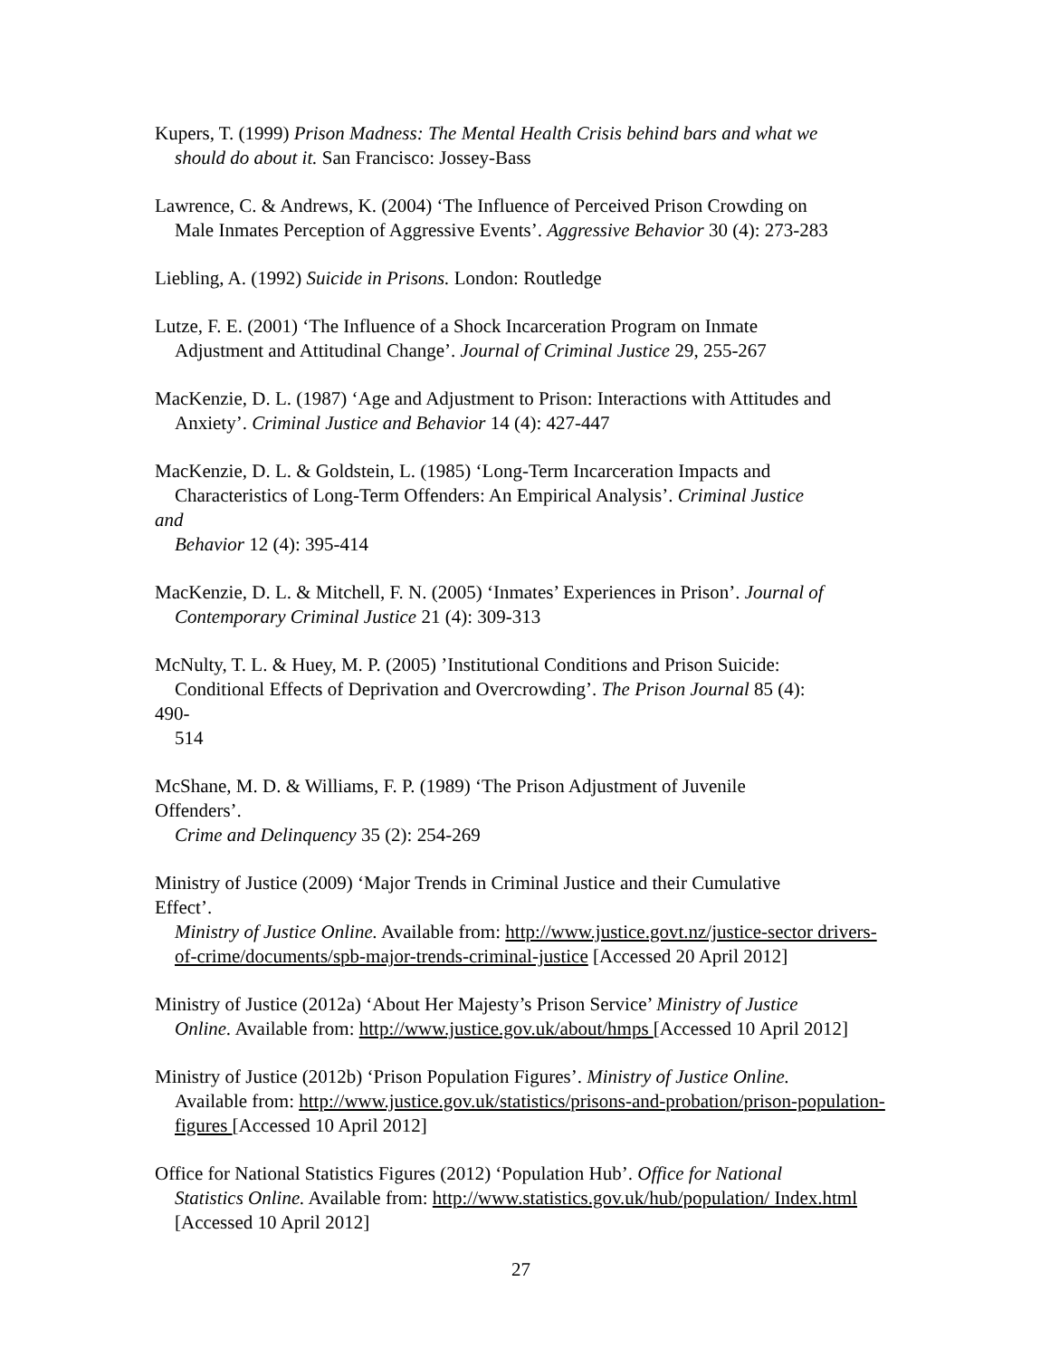Kupers, T. (1999) Prison Madness: The Mental Health Crisis behind bars and what we
should do about it. San Francisco: Jossey-Bass
Lawrence, C. & Andrews, K. (2004) ‘The Influence of Perceived Prison Crowding on
Male Inmates Perception of Aggressive Events’. Aggressive Behavior 30 (4): 273-283
Liebling, A. (1992) Suicide in Prisons. London: Routledge
Lutze, F. E. (2001) ‘The Influence of a Shock Incarceration Program on Inmate
Adjustment and Attitudinal Change’. Journal of Criminal Justice 29, 255-267
MacKenzie, D. L. (1987) ‘Age and Adjustment to Prison: Interactions with Attitudes and
Anxiety’. Criminal Justice and Behavior 14 (4): 427-447
MacKenzie, D. L. & Goldstein, L. (1985) ‘Long-Term Incarceration Impacts and
Characteristics of Long-Term Offenders: An Empirical Analysis’. Criminal Justice
and
Behavior 12 (4): 395-414
MacKenzie, D. L. & Mitchell, F. N. (2005) ‘Inmates’ Experiences in Prison’. Journal of
Contemporary Criminal Justice 21 (4): 309-313
McNulty, T. L. & Huey, M. P. (2005) ’Institutional Conditions and Prison Suicide:
Conditional Effects of Deprivation and Overcrowding’. The Prison Journal 85 (4):
490-
514
McShane, M. D. & Williams, F. P. (1989) ‘The Prison Adjustment of Juvenile
Offenders’.
Crime and Delinquency 35 (2): 254-269
Ministry of Justice (2009) ‘Major Trends in Criminal Justice and their Cumulative
Effect’.
Ministry of Justice Online. Available from: http://www.justice.govt.nz/justice-sector drivers-of-crime/documents/spb-major-trends-criminal-justice [Accessed 20 April 2012]
Ministry of Justice (2012a) ‘About Her Majesty’s Prison Service’ Ministry of Justice
Online. Available from: http://www.justice.gov.uk/about/hmps [Accessed 10 April 2012]
Ministry of Justice (2012b) ‘Prison Population Figures’. Ministry of Justice Online.
Available from: http://www.justice.gov.uk/statistics/prisons-and-probation/prison-population-figures [Accessed 10 April 2012]
Office for National Statistics Figures (2012) ‘Population Hub’. Office for National
Statistics Online. Available from: http://www.statistics.gov.uk/hub/population/ Index.html [Accessed 10 April 2012]
27